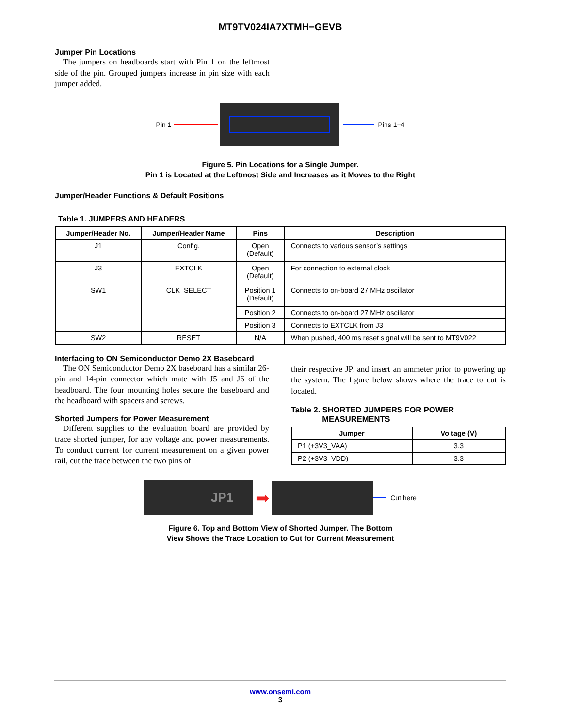MT9TV024IA7XTMH−GEVB
Jumper Pin Locations
The jumpers on headboards start with Pin 1 on the leftmost side of the pin. Grouped jumpers increase in pin size with each jumper added.
Pin 1 Pins 1−4
Figure 5. Pin Locations for a Single Jumper.
Pin 1 is Located at the Leftmost Side and Increases as it Moves to the Right
Jumper/Header Functions & Default Positions
Table 1. JUMPERS AND HEADERS
| Jumper/Header No. | Jumper/Header Name | Pins | Description |
| --- | --- | --- | --- |
| J1 | Config. | Open (Default) | Connects to various sensor’s settings |
| J3 | EXTCLK | Open (Default) | For connection to external clock |
| SW1 | CLK_SELECT | Position 1 (Default) | Connects to on-board 27 MHz oscillator |
| | | Position 2 | Connects to on-board 27 MHz oscillator |
| | | Position 3 | Connects to EXTCLK from J3 |
| SW2 | RESET | N/A | When pushed, 400 ms reset signal will be sent to MT9V022 |
Interfacing to ON Semiconductor Demo 2X Baseboard
The ON Semiconductor Demo 2X baseboard has a similar 26-pin and 14-pin connector which mate with J5 and J6 of the headboard. The four mounting holes secure the baseboard and the headboard with spacers and screws.
Shorted Jumpers for Power Measurement
Different supplies to the evaluation board are provided by trace shorted jumper, for any voltage and power measurements. To conduct current for current measurement on a given power rail, cut the trace between the two pins of
their respective JP, and insert an ammeter prior to powering up the system. The figure below shows where the trace to cut is located.
Table 2. SHORTED JUMPERS FOR POWER
MEASUREMENTS
| Jumper | Voltage (V) |
| --- | --- |
| P1 (+3V3_VAA) | 3.3 |
| P2 (+3V3_VDD) | 3.3 |
JP1
➡
Cut here
Figure 6. Top and Bottom View of Shorted Jumper. The Bottom
View Shows the Trace Location to Cut for Current Measurement
www.onsemi.com
3